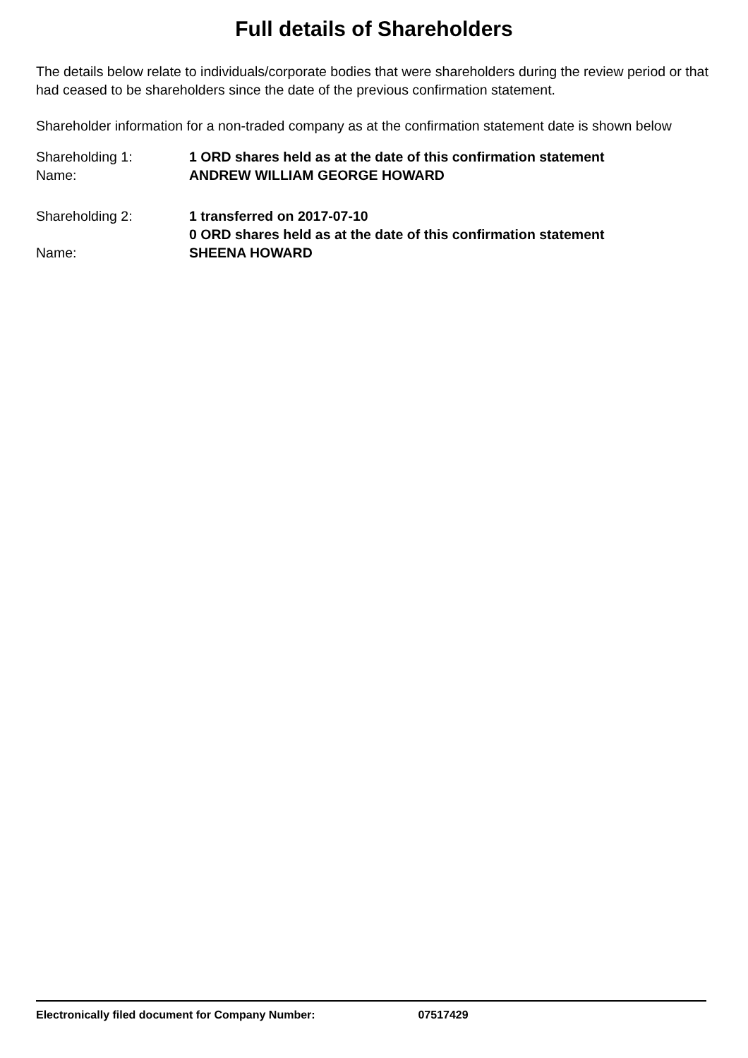Full details of Shareholders
The details below relate to individuals/corporate bodies that were shareholders during the review period or that had ceased to be shareholders since the date of the previous confirmation statement.
Shareholder information for a non-traded company as at the confirmation statement date is shown below
| Shareholding 1: | 1 ORD shares held as at the date of this confirmation statement |
| Name: | ANDREW WILLIAM GEORGE HOWARD |
| Shareholding 2: | 1 transferred on 2017-07-10 |
| | 0 ORD shares held as at the date of this confirmation statement |
| Name: | SHEENA HOWARD |
Electronically filed document for Company Number: 07517429